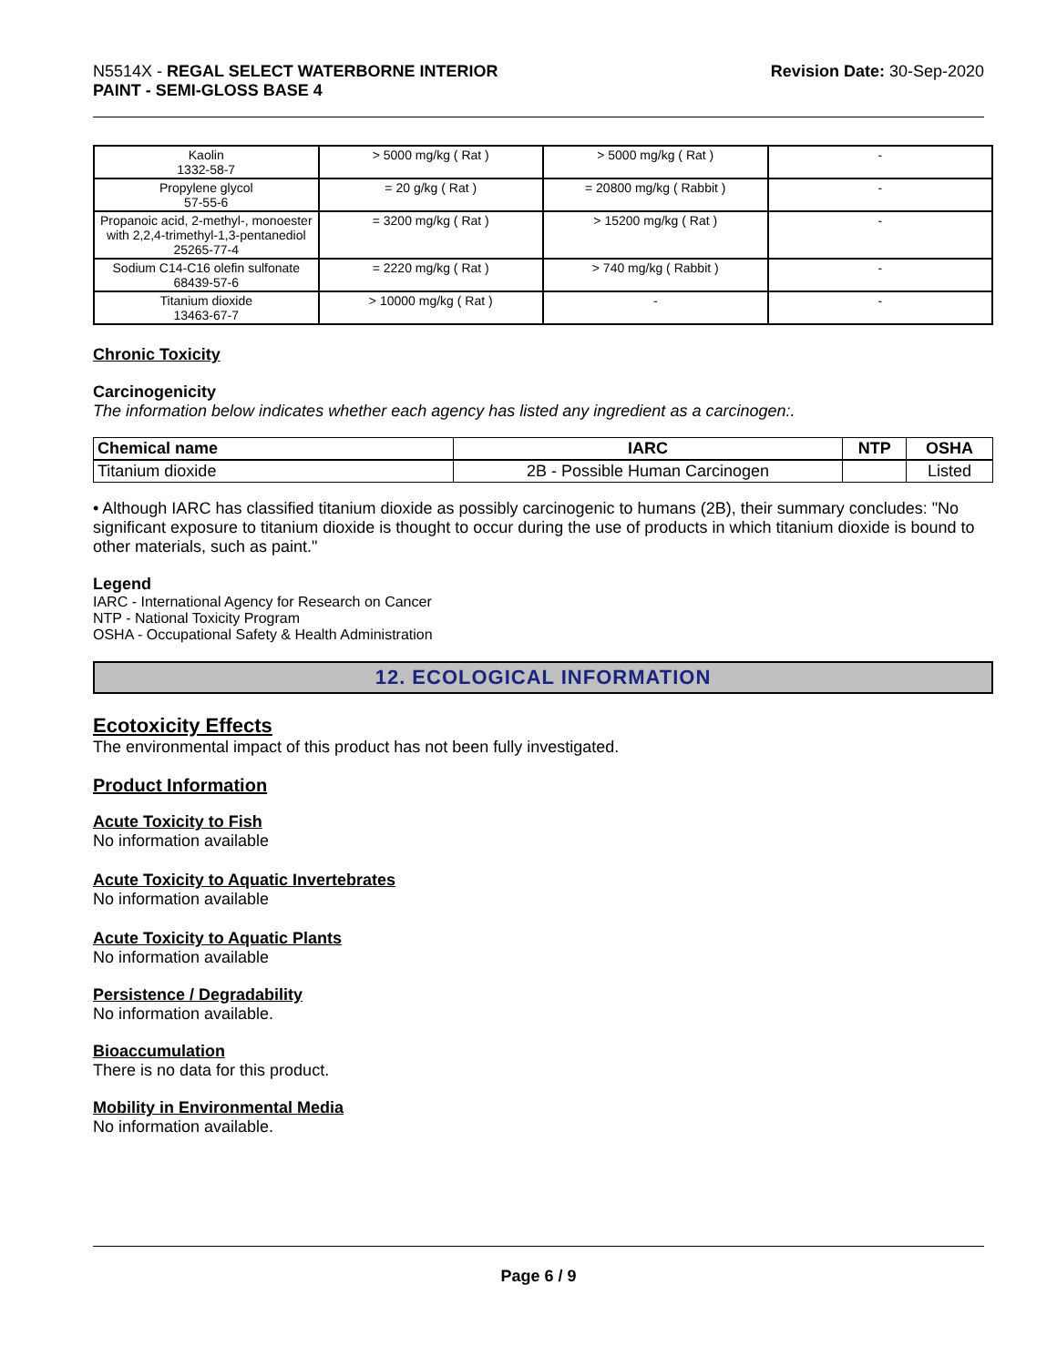N5514X - REGAL SELECT WATERBORNE INTERIOR
PAINT - SEMI-GLOSS BASE 4
Revision Date: 30-Sep-2020
| Kaolin 1332-58-7 | > 5000 mg/kg ( Rat ) | > 5000 mg/kg ( Rat ) | - |
| Propylene glycol 57-55-6 | = 20 g/kg ( Rat ) | = 20800 mg/kg ( Rabbit ) | - |
| Propanoic acid, 2-methyl-, monoester with 2,2,4-trimethyl-1,3-pentanediol 25265-77-4 | = 3200 mg/kg ( Rat ) | > 15200 mg/kg ( Rat ) | - |
| Sodium C14-C16 olefin sulfonate 68439-57-6 | = 2220 mg/kg ( Rat ) | > 740 mg/kg ( Rabbit ) | - |
| Titanium dioxide 13463-67-7 | > 10000 mg/kg ( Rat ) | - | - |
Chronic Toxicity
Carcinogenicity
The information below indicates whether each agency has listed any ingredient as a carcinogen:.
| Chemical name | IARC | NTP | OSHA |
| --- | --- | --- | --- |
| Titanium dioxide | 2B - Possible Human Carcinogen | | Listed |
• Although IARC has classified titanium dioxide as possibly carcinogenic to humans (2B), their summary concludes: "No significant exposure to titanium dioxide is thought to occur during the use of products in which titanium dioxide is bound to other materials, such as paint."
Legend
IARC - International Agency for Research on Cancer
NTP - National Toxicity Program
OSHA - Occupational Safety & Health Administration
12. ECOLOGICAL INFORMATION
Ecotoxicity Effects
The environmental impact of this product has not been fully investigated.
Product Information
Acute Toxicity to Fish
No information available
Acute Toxicity to Aquatic Invertebrates
No information available
Acute Toxicity to Aquatic Plants
No information available
Persistence / Degradability
No information available.
Bioaccumulation
There is no data for this product.
Mobility in Environmental Media
No information available.
Page 6 / 9